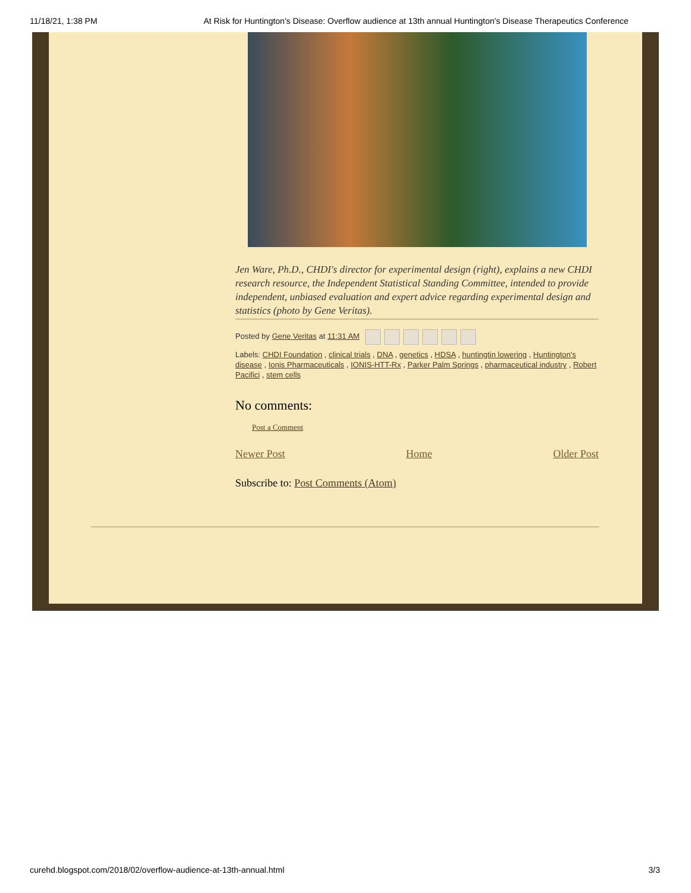11/18/21, 1:38 PM At Risk for Huntington's Disease: Overflow audience at 13th annual Huntington's Disease Therapeutics Conference
Jen Ware, Ph.D., CHDI's director for experimental design (right), explains a new CHDI research resource, the Independent Statistical Standing Committee, intended to provide independent, unbiased evaluation and expert advice regarding experimental design and statistics (photo by Gene Veritas).
Posted by Gene Veritas at 11:31 AM
Labels: CHDI Foundation , clinical trials , DNA , genetics , HDSA , huntingtin lowering , Huntington's disease , Ionis Pharmaceuticals , IONIS-HTT-Rx , Parker Palm Springs , pharmaceutical industry , Robert Pacifici , stem cells
No comments:
Post a Comment
Newer Post Home Older Post
Subscribe to: Post Comments (Atom)
curehd.blogspot.com/2018/02/overflow-audience-at-13th-annual.html 3/3